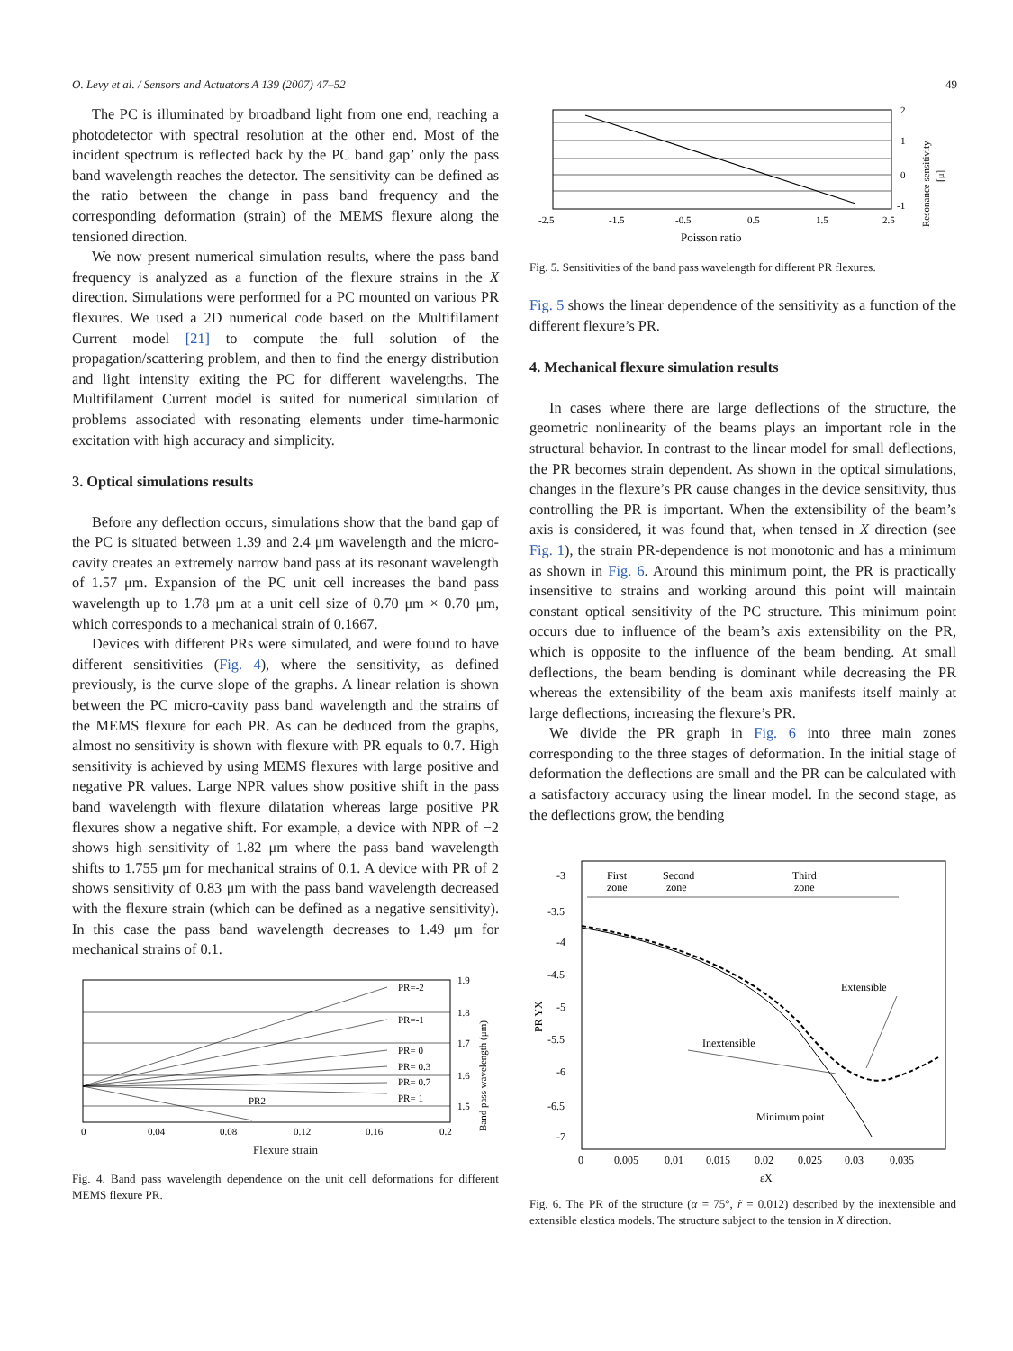O. Levy et al. / Sensors and Actuators A 139 (2007) 47–52 49
The PC is illuminated by broadband light from one end, reaching a photodetector with spectral resolution at the other end. Most of the incident spectrum is reflected back by the PC band gap’ only the pass band wavelength reaches the detector. The sensitivity can be defined as the ratio between the change in pass band frequency and the corresponding deformation (strain) of the MEMS flexure along the tensioned direction.
We now present numerical simulation results, where the pass band frequency is analyzed as a function of the flexure strains in the X direction. Simulations were performed for a PC mounted on various PR flexures. We used a 2D numerical code based on the Multifilament Current model [21] to compute the full solution of the propagation/scattering problem, and then to find the energy distribution and light intensity exiting the PC for different wavelengths. The Multifilament Current model is suited for numerical simulation of problems associated with resonating elements under time-harmonic excitation with high accuracy and simplicity.
3. Optical simulations results
Before any deflection occurs, simulations show that the band gap of the PC is situated between 1.39 and 2.4 μm wavelength and the micro-cavity creates an extremely narrow band pass at its resonant wavelength of 1.57 μm. Expansion of the PC unit cell increases the band pass wavelength up to 1.78 μm at a unit cell size of 0.70 μm × 0.70 μm, which corresponds to a mechanical strain of 0.1667.
Devices with different PRs were simulated, and were found to have different sensitivities (Fig. 4), where the sensitivity, as defined previously, is the curve slope of the graphs. A linear relation is shown between the PC micro-cavity pass band wavelength and the strains of the MEMS flexure for each PR. As can be deduced from the graphs, almost no sensitivity is shown with flexure with PR equals to 0.7. High sensitivity is achieved by using MEMS flexures with large positive and negative PR values. Large NPR values show positive shift in the pass band wavelength with flexure dilatation whereas large positive PR flexures show a negative shift. For example, a device with NPR of −2 shows high sensitivity of 1.82 μm where the pass band wavelength shifts to 1.755 μm for mechanical strains of 0.1. A device with PR of 2 shows sensitivity of 0.83 μm with the pass band wavelength decreased with the flexure strain (which can be defined as a negative sensitivity). In this case the pass band wavelength decreases to 1.49 μm for mechanical strains of 0.1.
PR=-2
PR=-1
PR= 0
PR= 0.3
PR= 0.7
PR= 1
PR2
1.9
1.8
1.7
1.6
1.5
0
0.04
0.08
0.12
0.16
0.2
Band pass wavelength (μm)
Flexure strain
Fig. 4. Band pass wavelength dependence on the unit cell deformations for different MEMS flexure PR.
2
1
0
-1
-2.5
-1.5
-0.5
0.5
1.5
2.5
Poisson ratio
Resonance sensitivity
[μ]
Fig. 5. Sensitivities of the band pass wavelength for different PR flexures.
Fig. 5 shows the linear dependence of the sensitivity as a function of the different flexure’s PR.
4. Mechanical flexure simulation results
In cases where there are large deflections of the structure, the geometric nonlinearity of the beams plays an important role in the structural behavior. In contrast to the linear model for small deflections, the PR becomes strain dependent. As shown in the optical simulations, changes in the flexure’s PR cause changes in the device sensitivity, thus controlling the PR is important. When the extensibility of the beam’s axis is considered, it was found that, when tensed in X direction (see Fig. 1), the strain PR-dependence is not monotonic and has a minimum as shown in Fig. 6. Around this minimum point, the PR is practically insensitive to strains and working around this point will maintain constant optical sensitivity of the PC structure. This minimum point occurs due to influence of the beam’s axis extensibility on the PR, which is opposite to the influence of the beam bending. At small deflections, the beam bending is dominant while decreasing the PR whereas the extensibility of the beam axis manifests itself mainly at large deflections, increasing the flexure’s PR.
We divide the PR graph in Fig. 6 into three main zones corresponding to the three stages of deformation. In the initial stage of deformation the deflections are small and the PR can be calculated with a satisfactory accuracy using the linear model. In the second stage, as the deflections grow, the bending
First
zone
Second
zone
Third
zone
Extensible
Inextensible
Minimum point
-3
-3.5
-4
-4.5
-5
-5.5
-6
-6.5
-7
PR YX
0
0.005
0.01
0.015
0.02
0.025
0.03
0.035
εX
Fig. 6. The PR of the structure (α = 75°, r̃ = 0.012) described by the inextensible and extensible elastica models. The structure subject to the tension in X direction.